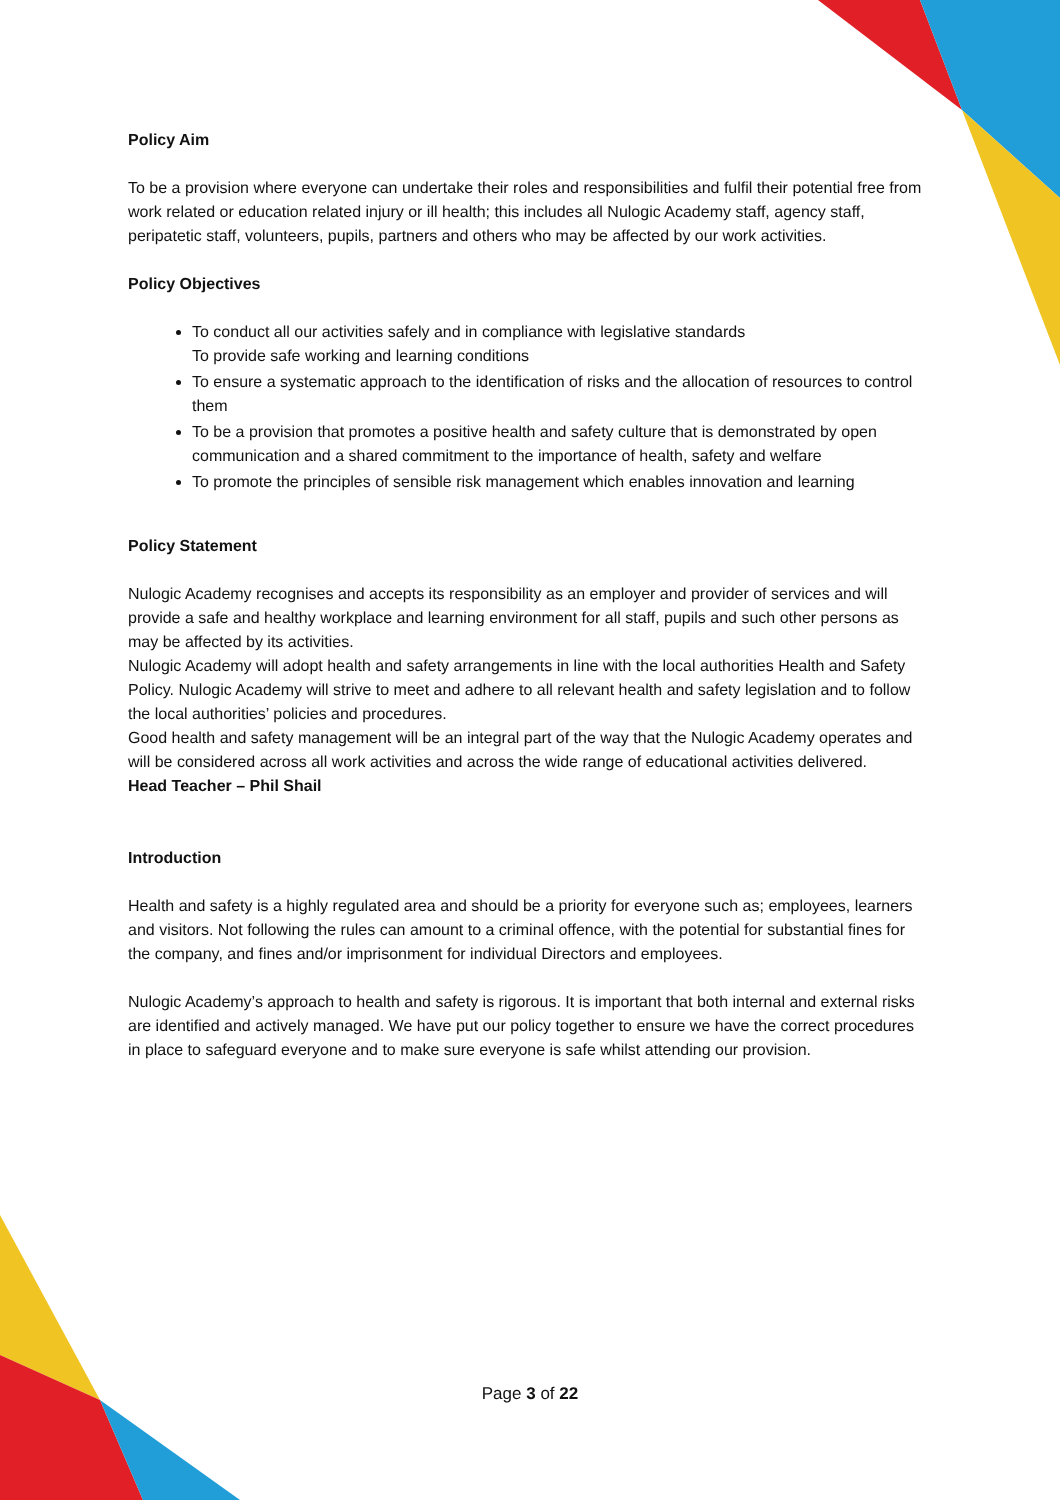Policy Aim
To be a provision where everyone can undertake their roles and responsibilities and fulfil their potential free from work related or education related injury or ill health; this includes all Nulogic Academy staff, agency staff, peripatetic staff, volunteers, pupils, partners and others who may be affected by our work activities.
Policy Objectives
To conduct all our activities safely and in compliance with legislative standards
To provide safe working and learning conditions
To ensure a systematic approach to the identification of risks and the allocation of resources to control them
To be a provision that promotes a positive health and safety culture that is demonstrated by open communication and a shared commitment to the importance of health, safety and welfare
To promote the principles of sensible risk management which enables innovation and learning
Policy Statement
Nulogic Academy recognises and accepts its responsibility as an employer and provider of services and will provide a safe and healthy workplace and learning environment for all staff, pupils and such other persons as may be affected by its activities.
Nulogic Academy will adopt health and safety arrangements in line with the local authorities Health and Safety Policy. Nulogic Academy will strive to meet and adhere to all relevant health and safety legislation and to follow the local authorities’ policies and procedures.
Good health and safety management will be an integral part of the way that the Nulogic Academy operates and will be considered across all work activities and across the wide range of educational activities delivered.
Head Teacher – Phil Shail
Introduction
Health and safety is a highly regulated area and should be a priority for everyone such as; employees, learners and visitors. Not following the rules can amount to a criminal offence, with the potential for substantial fines for the company, and fines and/or imprisonment for individual Directors and employees.
Nulogic Academy’s approach to health and safety is rigorous. It is important that both internal and external risks are identified and actively managed. We have put our policy together to ensure we have the correct procedures in place to safeguard everyone and to make sure everyone is safe whilst attending our provision.
Page 3 of 22